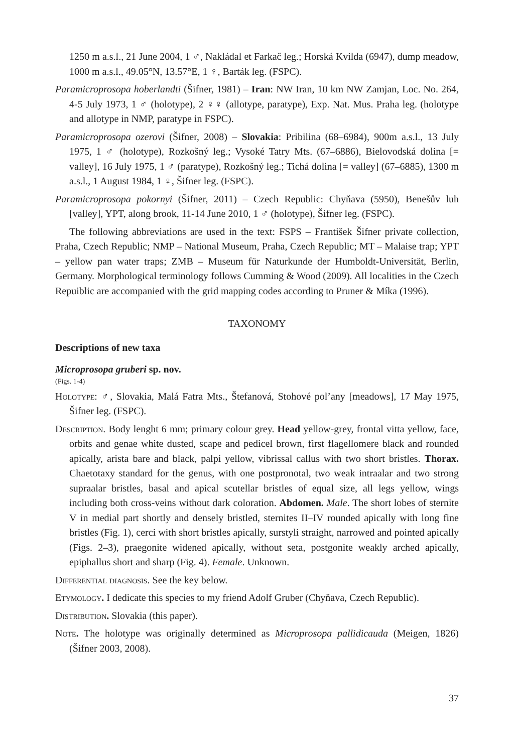1250 m a.s.l., 21 June 2004, 1 ♂, Nakládal et Farkač leg.; Horská Kvilda (6947), dump meadow, 1000 m a.s.l., 49.05°N, 13.57°E, 1 ♀, Barták leg. (FSPC).
Paramicroprosopa hoberlandti (Šifner, 1981) – Iran: NW Iran, 10 km NW Zamjan, Loc. No. 264, 4-5 July 1973, 1 ♂ (holotype), 2 ♀♀ (allotype, paratype), Exp. Nat. Mus. Praha leg. (holotype and allotype in NMP, paratype in FSPC).
Paramicroprosopa ozerovi (Šifner, 2008) – Slovakia: Pribilina (68–6984), 900m a.s.l., 13 July 1975, 1 ♂ (holotype), Rozkošný leg.; Vysoké Tatry Mts. (67–6886), Bielovodská dolina [= valley], 16 July 1975, 1 ♂ (paratype), Rozkošný leg.; Tichá dolina [= valley] (67–6885), 1300 m a.s.l., 1 August 1984, 1 ♀, Šifner leg. (FSPC).
Paramicroprosopa pokornyi (Šifner, 2011) – Czech Republic: Chyňava (5950), Benešův luh [valley], YPT, along brook, 11-14 June 2010, 1 ♂ (holotype), Šifner leg. (FSPC).
The following abbreviations are used in the text: FSPS – František Šifner private collection, Praha, Czech Republic; NMP – National Museum, Praha, Czech Republic; MT – Malaise trap; YPT – yellow pan water traps; ZMB – Museum für Naturkunde der Humboldt-Universität, Berlin, Germany. Morphological terminology follows Cumming & Wood (2009). All localities in the Czech Repuiblic are accompanied with the grid mapping codes according to Pruner & Míka (1996).
TAXONOMY
Descriptions of new taxa
Microprosopa gruberi sp. nov.
(Figs. 1-4)
Holotype: ♂, Slovakia, Malá Fatra Mts., Štefanová, Stohové pol’any [meadows], 17 May 1975, Šifner leg. (FSPC).
Description. Body lenght 6 mm; primary colour grey. Head yellow-grey, frontal vitta yellow, face, orbits and genae white dusted, scape and pedicel brown, first flagellomere black and rounded apically, arista bare and black, palpi yellow, vibrissal callus with two short bristles. Thorax. Chaetotaxy standard for the genus, with one postpronotal, two weak intraalar and two strong supraalar bristles, basal and apical scutellar bristles of equal size, all legs yellow, wings including both cross-veins without dark coloration. Abdomen. Male. The short lobes of sternite V in medial part shortly and densely bristled, sternites II–IV rounded apically with long fine bristles (Fig. 1), cerci with short bristles apically, surstyli straight, narrowed and pointed apically (Figs. 2–3), praegonite widened apically, without seta, postgonite weakly arched apically, epiphallus short and sharp (Fig. 4). Female. Unknown.
Differential diagnosis. See the key below.
Etymology. I dedicate this species to my friend Adolf Gruber (Chyňava, Czech Republic).
Distribution. Slovakia (this paper).
Note. The holotype was originally determined as Microprosopa pallidicauda (Meigen, 1826) (Šifner 2003, 2008).
37